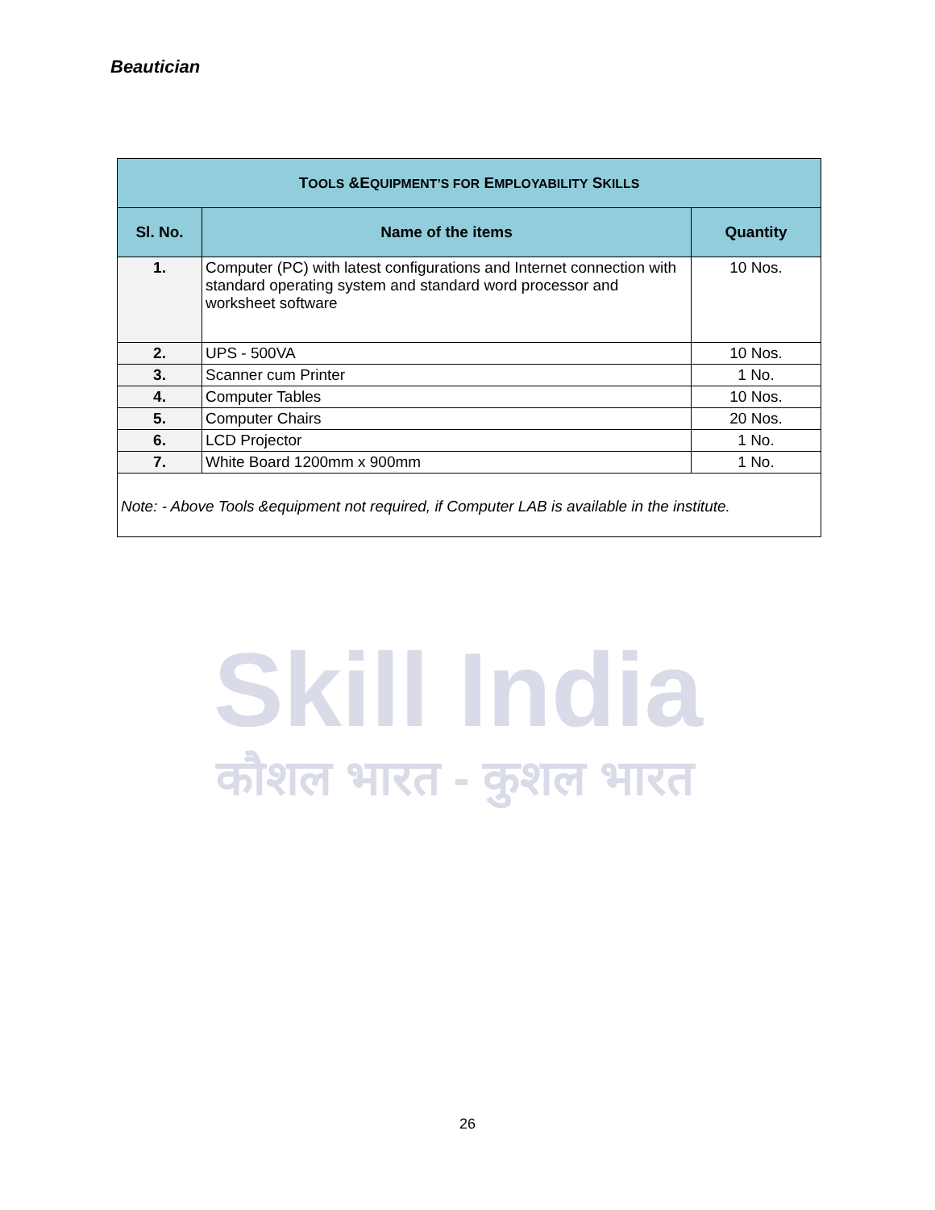Beautician
Skill India
कौशल भारत - कुशल भारत
| T OOLS &E QUIPMENT’S FOR E MPLOYABILITY S KILLS | | |
| --- | --- | --- |
| Sl. No. | Name of the items | Quantity |
| 1. | Computer (PC) with latest configurations and Internet connection with standard operating system and standard word processor and worksheet software | 10 Nos. |
| 2. | UPS - 500VA | 10 Nos. |
| 3. | Scanner cum Printer | 1 No. |
| 4. | Computer Tables | 10 Nos. |
| 5. | Computer Chairs | 20 Nos. |
| 6. | LCD Projector | 1 No. |
| 7. | White Board 1200mm x 900mm | 1 No. |
| Note: - Above Tools &equipment not required, if Computer LAB is available in the institute. | | |
26